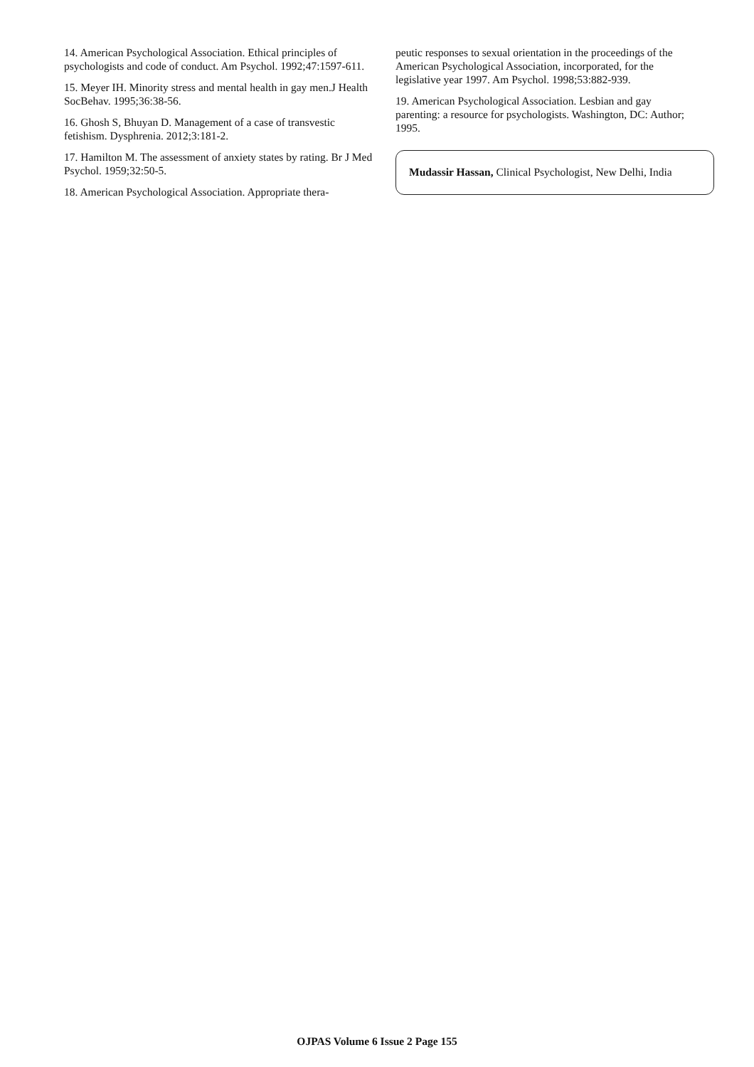14. American Psychological Association. Ethical principles of psychologists and code of conduct. Am Psychol. 1992;47:1597-611.
15. Meyer IH. Minority stress and mental health in gay men.J Health SocBehav. 1995;36:38-56.
16. Ghosh S, Bhuyan D. Management of a case of transvestic fetishism. Dysphrenia. 2012;3:181-2.
17. Hamilton M. The assessment of anxiety states by rating. Br J Med Psychol. 1959;32:50-5.
18. American Psychological Association. Appropriate thera-
peutic responses to sexual orientation in the proceedings of the American Psychological Association, incorporated, for the legislative year 1997. Am Psychol. 1998;53:882-939.
19. American Psychological Association. Lesbian and gay parenting: a resource for psychologists. Washington, DC: Author; 1995.
Mudassir Hassan, Clinical Psychologist, New Delhi, India
OJPAS Volume 6 Issue 2 Page 155